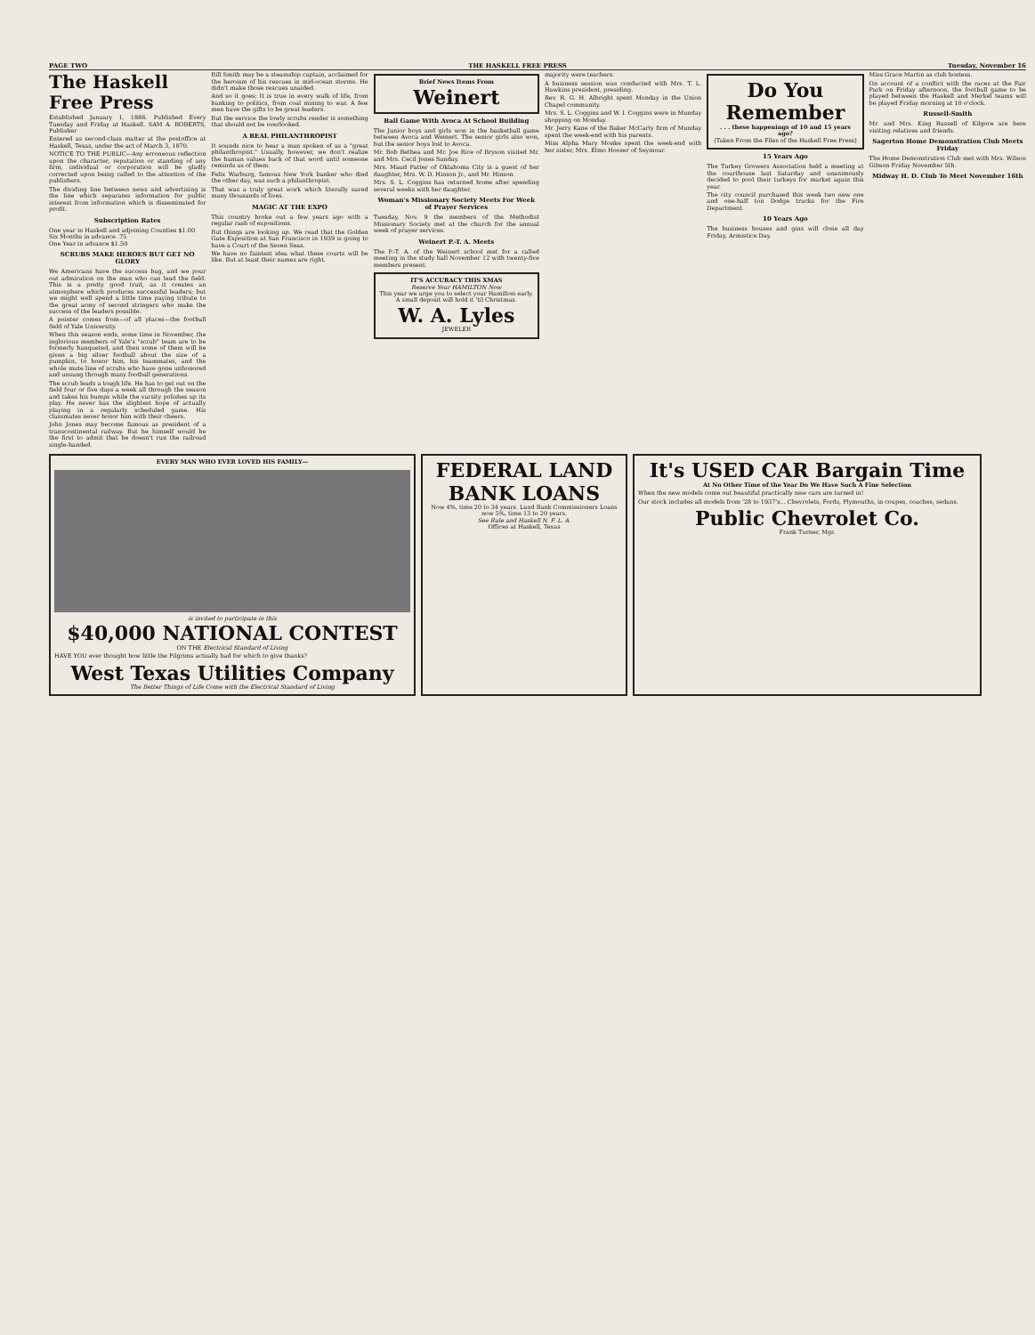PAGE TWO THE HASKELL FREE PRESS Tuesday, November 16
The Haskell Free Press
Established January 1, 1886. Published Every Tuesday and Friday at Haskell. SAM A. ROBERTS, Publisher
Entered as second-class matter at the postoffice at Haskell, Texas, under the act of March 3, 1870.
NOTICE TO THE PUBLIC—Any erroneous reflection upon the character, reputation or standing of any firm, individual or corporation will be gladly corrected upon being called to the attention of the publishers.
The dividing line between news and advertising is the line which separates information for public interest from information which is disseminated for profit.
Subscription Rates
One year in Haskell and adjoining Counties $1.00
Six Months in advance .75
One Year in advance $1.50
SCRUBS MAKE HEROES BUT GET NO GLORY
We Americans have the success bug, and we pour out admiration on the man who can lead the field. This is a pretty good trait, as it creates an atmosphere which produces successful leaders; but we might well spend a little time paying tribute to the great army of second stringers who make the success of the leaders possible.
A pointer comes from—of all places—the football field of Yale University.
When this season ends, some time in November, the inglorious members of Yale's "scrub" team are to be formerly banqueted, and then some of them will be given a big silver football about the size of a pumpkin, to honor him, his teammates, and the whole mute line of scrubs who have gone unhonored and unsung through many football generations.
The scrub leads a tough life. He has to get out on the field four or five days a week all through the season and takes his bumps while the varsity polishes up its play. He never has the slightest hope of actually playing in a regularly scheduled game. His classmates never honor him with their cheers.
John Jones may become famous as president of a transcontinental railway. But he himself would be the first to admit that he doesn't run the railroad single-handed.
Bill Smith may be a steamship captain, acclaimed for the heroism of his rescues in mid-ocean storms. He didn't make those rescues unaided.
And so it goes; It is true in every walk of life, from banking to politics, from coal mining to war. A few men have the gifts to be great leaders.
But the service the lowly scrubs render is something that should not be overlooked.
A REAL PHILANTHROPIST
It sounds nice to hear a man spoken of as a "great philanthropist." Usually, however, we don't realize the human values back of that word until someone reminds us of them.
Felix Warburg, famous New York banker who died the other day, was such a philanthropist.
That was a truly great work which literally saved many thousands of lives.
MAGIC AT THE EXPO
This country broke out a few years ago with a regular rash of expositions.
But things are looking up. We read that the Golden Gate Exposition at San Francisco in 1939 is going to have a Court of the Seven Seas.
We have no faintest idea what these courts will be like. But at least their names are right.
Brief News Items From Weinert
Ball Game With Avoca At School Building
The Junior boys and girls won in the basketball game between Avoca and Weinert. The senior girls also won, but the senior boys lost to Avoca.
Mr. Bob Bethea and Mr. Joe Rice of Bryson visited Mr. and Mrs. Cecil Jones Sunday.
Mrs. Maud Patter of Oklahoma City is a guest of her daughter, Mrs. W. D. Hinson Jr., and Mr. Hinson.
Mrs. S. L. Coggins has returned home after spending several weeks with her daughter.
Woman's Missionary Society Meets For Week of Prayer Services
Tuesday, Nov. 9 the members of the Methodist Missionary Society met at the church for the annual week of prayer services.
Weinert P.-T. A. Meets
The P.-T. A. of the Weinert school met for a called meeting in the study hall November 12 with twenty-five members present.
IT'S ACCURACY THIS XMAS
Reserve Your HAMILTON Now
This year we urge you to select your Hamilton early. A small deposit will hold it 'til Christmas.
W. A. Lyles
JEWELER
majority were teachers.
A business session was conducted with Mrs. T. L. Hawkins president, presiding.
Rev. R. G. H. Albright spent Monday in the Union Chapel community.
Mrs. S. L. Coggins and W. I. Coggins were in Munday shopping on Monday.
Mr. Jerry Kane of the Baker McCarty firm of Munday spent the week-end with his parents.
Miss Alpha Mary Monke spent the week-end with her sister, Mrs. Elmo Hooser of Seymour.
Do You Remember
. . . these happenings of 10 and 15 years ago?
(Taken From the Files of the Haskell Free Press)
15 Years Ago
The Turkey Growers Association held a meeting at the courthouse last Saturday and unanimously decided to pool their turkeys for market again this year.
The city council purchased this week two new one and one-half ton Dodge trucks for the Fire Department.
10 Years Ago
The business houses and gins will close all day Friday, Armistice Day.
Miss Grace Martin as club hostess.
On account of a conflict with the races at the Fair Park on Friday afternoon, the football game to be played between the Haskell and Merkel teams will be played Friday morning at 10 o'clock.
Russell-Smith
Mr. and Mrs. King Russell of Kilgore are here visiting relatives and friends.
Sagerton Home Demonstration Club Meets Friday
The Home Demonstration Club met with Mrs. Wilson Gibson Friday November 5th.
Midway H. D. Club To Meet November 16th
EVERY MAN WHO EVER LOVED HIS FAMILY—
is invited to participate in this
$40,000 NATIONAL CONTEST
ON THE Electrical Standard of Living
HAVE YOU ever thought how little the Pilgrims actually had for which to give thanks?
West Texas Utilities Company
The Better Things of Life Come with the Electrical Standard of Living
FEDERAL LAND BANK LOANS
Now 4%, time 20 to 34 years. Land Bank Commissioners Loans now 5%, time 13 to 20 years.
See Rule and Haskell N. F. L. A.
Offices at Haskell, Texas
It's USED CAR Bargain Time
At No Other Time of the Year Do We Have Such A Fine Selection
When the new models come out beautiful practically new cars are turned in!
Our stock includes all models from '28 to 1937's... Chevrolets, Fords, Plymouths, in coupes, coaches, sedans.
Public Chevrolet Co.
Frank Turner, Mgr.